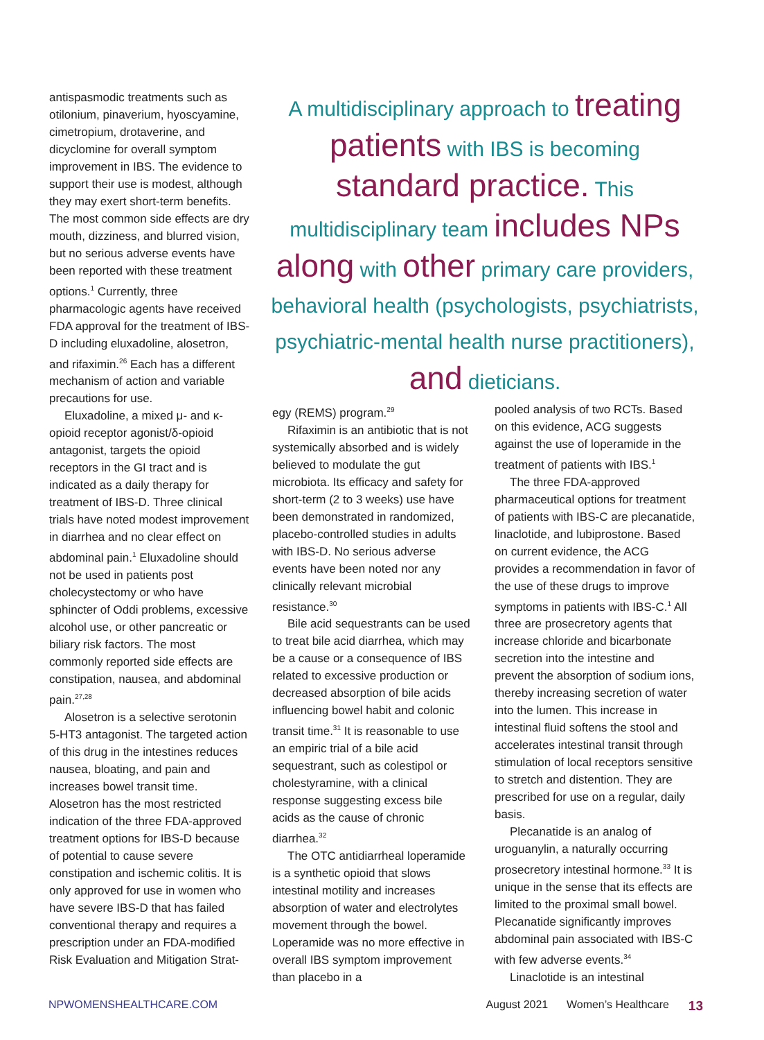antispasmodic treatments such as otilonium, pinaverium, hyoscyamine, cimetropium, drotaverine, and dicyclomine for overall symptom improvement in IBS. The evidence to support their use is modest, although they may exert short-term benefits. The most common side effects are dry mouth, dizziness, and blurred vision, but no serious adverse events have been reported with these treatment options.<sup>1</sup> Currently, three pharmacologic agents have received FDA approval for the treatment of IBS-D including eluxadoline, alosetron, and rifaximin.<sup>26</sup> Each has a different mechanism of action and variable precautions for use.
Eluxadoline, a mixed μ- and κ-opioid receptor agonist/δ-opioid antagonist, targets the opioid receptors in the GI tract and is indicated as a daily therapy for treatment of IBS-D. Three clinical trials have noted modest improvement in diarrhea and no clear effect on abdominal pain.<sup>1</sup> Eluxadoline should not be used in patients post cholecystectomy or who have sphincter of Oddi problems, excessive alcohol use, or other pancreatic or biliary risk factors. The most commonly reported side effects are constipation, nausea, and abdominal pain.<sup>27,28</sup>
Alosetron is a selective serotonin 5-HT3 antagonist. The targeted action of this drug in the intestines reduces nausea, bloating, and pain and increases bowel transit time. Alosetron has the most restricted indication of the three FDA-approved treatment options for IBS-D because of potential to cause severe constipation and ischemic colitis. It is only approved for use in women who have severe IBS-D that has failed conventional therapy and requires a prescription under an FDA-modified Risk Evaluation and Mitigation Strat-
A multidisciplinary approach to treating patients with IBS is becoming standard practice. This multidisciplinary team includes NPs along with other primary care providers, behavioral health (psychologists, psychiatrists, psychiatric-mental health nurse practitioners), and dieticians.
egy (REMS) program.<sup>29</sup>
Rifaximin is an antibiotic that is not systemically absorbed and is widely believed to modulate the gut microbiota. Its efficacy and safety for short-term (2 to 3 weeks) use have been demonstrated in randomized, placebo-controlled studies in adults with IBS-D. No serious adverse events have been noted nor any clinically relevant microbial resistance.<sup>30</sup>
Bile acid sequestrants can be used to treat bile acid diarrhea, which may be a cause or a consequence of IBS related to excessive production or decreased absorption of bile acids influencing bowel habit and colonic transit time.<sup>31</sup> It is reasonable to use an empiric trial of a bile acid sequestrant, such as colestipol or cholestyramine, with a clinical response suggesting excess bile acids as the cause of chronic diarrhea.<sup>32</sup>
The OTC antidiarrheal loperamide is a synthetic opioid that slows intestinal motility and increases absorption of water and electrolytes movement through the bowel. Loperamide was no more effective in overall IBS symptom improvement than placebo in a
pooled analysis of two RCTs. Based on this evidence, ACG suggests against the use of loperamide in the treatment of patients with IBS.<sup>1</sup>
The three FDA-approved pharmaceutical options for treatment of patients with IBS-C are plecanatide, linaclotide, and lubiprostone. Based on current evidence, the ACG provides a recommendation in favor of the use of these drugs to improve symptoms in patients with IBS-C.<sup>1</sup> All three are prosecretory agents that increase chloride and bicarbonate secretion into the intestine and prevent the absorption of sodium ions, thereby increasing secretion of water into the lumen. This increase in intestinal fluid softens the stool and accelerates intestinal transit through stimulation of local receptors sensitive to stretch and distention. They are prescribed for use on a regular, daily basis.
Plecanatide is an analog of uroguanylin, a naturally occurring prosecretory intestinal hormone.<sup>33</sup> It is unique in the sense that its effects are limited to the proximal small bowel. Plecanatide significantly improves abdominal pain associated with IBS-C with few adverse events.<sup>34</sup>
Linaclotide is an intestinal
NPWOMENSHEALTHCARE.COM August 2021 Women’s Healthcare 13